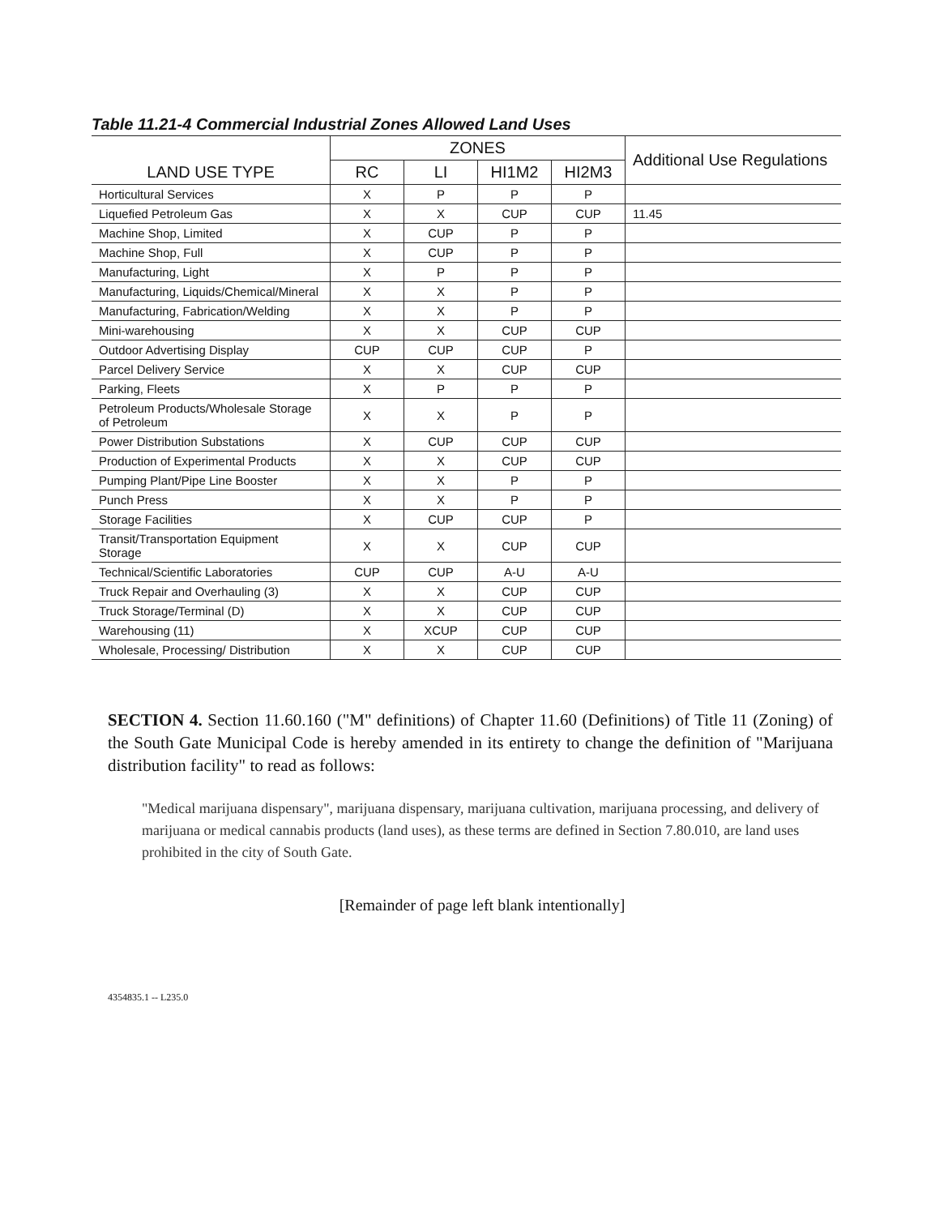Table 11.21-4 Commercial Industrial Zones Allowed Land Uses
| LAND USE TYPE | ZONES | | | | Additional Use Regulations |
| --- | --- | --- | --- | --- | --- |
| | RC | LI | HI1M2 | HI2M3 | |
| Horticultural Services | X | P | P | P | |
| Liquefied Petroleum Gas | X | X | CUP | CUP | 11.45 |
| Machine Shop, Limited | X | CUP | P | P | |
| Machine Shop, Full | X | CUP | P | P | |
| Manufacturing, Light | X | P | P | P | |
| Manufacturing, Liquids/Chemical/Mineral | X | X | P | P | |
| Manufacturing, Fabrication/Welding | X | X | P | P | |
| Mini-warehousing | X | X | CUP | CUP | |
| Outdoor Advertising Display | CUP | CUP | CUP | P | |
| Parcel Delivery Service | X | X | CUP | CUP | |
| Parking, Fleets | X | P | P | P | |
| Petroleum Products/Wholesale Storage of Petroleum | X | X | P | P | |
| Power Distribution Substations | X | CUP | CUP | CUP | |
| Production of Experimental Products | X | X | CUP | CUP | |
| Pumping Plant/Pipe Line Booster | X | X | P | P | |
| Punch Press | X | X | P | P | |
| Storage Facilities | X | CUP | CUP | P | |
| Transit/Transportation Equipment Storage | X | X | CUP | CUP | |
| Technical/Scientific Laboratories | CUP | CUP | A-U | A-U | |
| Truck Repair and Overhauling (3) | X | X | CUP | CUP | |
| Truck Storage/Terminal (D) | X | X | CUP | CUP | |
| Warehousing (11) | X | XCUP | CUP | CUP | |
| Wholesale, Processing/ Distribution | X | X | CUP | CUP | |
SECTION 4. Section 11.60.160 ("M" definitions) of Chapter 11.60 (Definitions) of Title 11 (Zoning) of the South Gate Municipal Code is hereby amended in its entirety to change the definition of "Marijuana distribution facility" to read as follows:
"Medical marijuana dispensary", marijuana dispensary, marijuana cultivation, marijuana processing, and delivery of marijuana or medical cannabis products (land uses), as these terms are defined in Section 7.80.010, are land uses prohibited in the city of South Gate.
[Remainder of page left blank intentionally]
4354835.1 -- L235.0